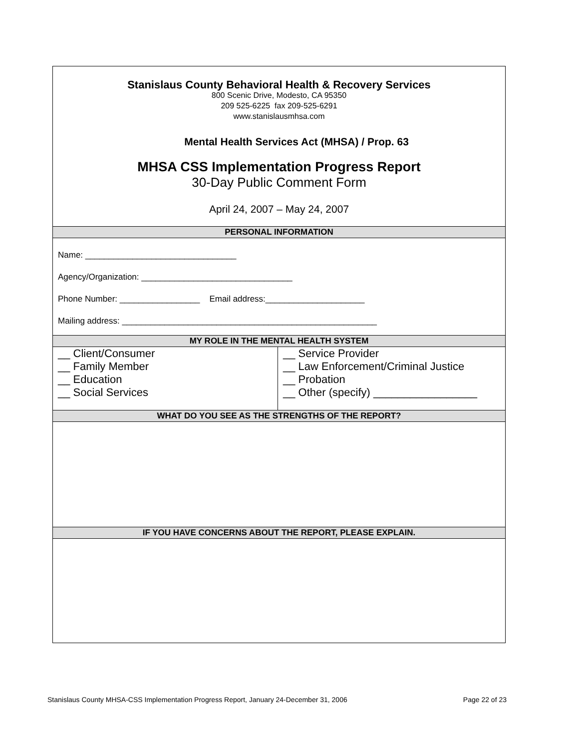| Stanislaus County Behavioral Health & Recovery Services 800 Scenic Drive, Modesto, CA 95350 209 525-6225 fax 209-525-6291 www.stanislausmhsa.com Mental Health Services Act (MHSA) / Prop. 63 MHSA CSS Implementation Progress Report 30-Day Public Comment Form April 24, 2007 – May 24, 2007 | |
| PERSONAL INFORMATION | |
| Name: ________________________________ Agency/Organization: ________________________________ Phone Number: _________________ Email address:_____________________ Mailing address: ______________________________________________________ | |
| MY ROLE IN THE MENTAL HEALTH SYSTEM | |
| __ Client/Consumer __ Family Member __ Education __ Social Services | __ Service Provider __ Law Enforcement/Criminal Justice __ Probation __ Other (specify) _________________ |
| WHAT DO YOU SEE AS THE STRENGTHS OF THE REPORT? | |
| IF YOU HAVE CONCERNS ABOUT THE REPORT, PLEASE EXPLAIN. | |
Stanislaus County MHSA-CSS Implementation Progress Report, January 24-December 31, 2006 Page 22 of 23